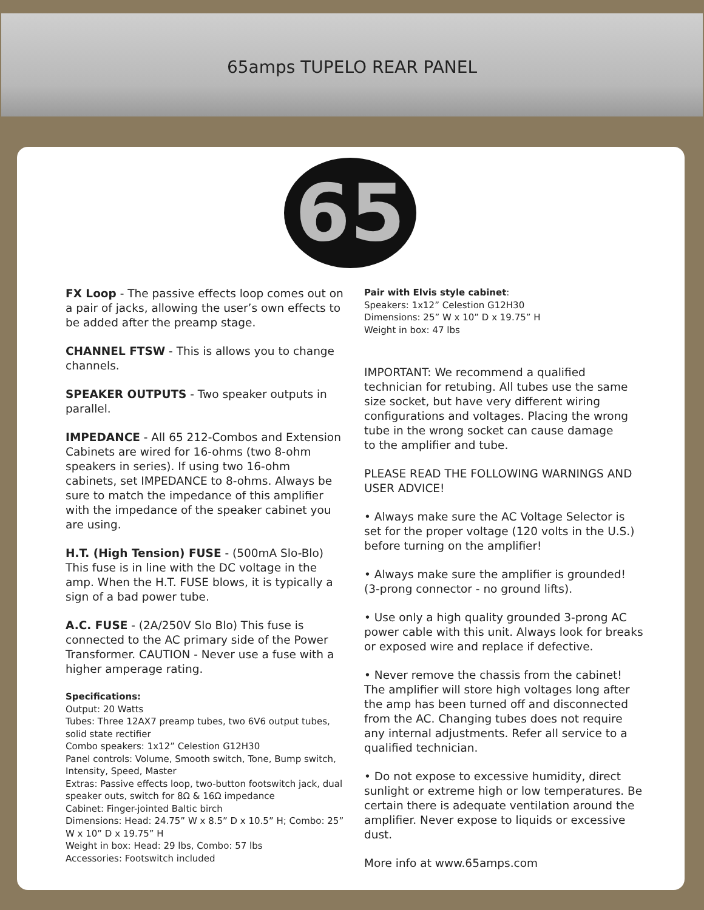65amps TUPELO REAR PANEL
65
FX Loop - The passive effects loop comes out on a pair of jacks, allowing the user’s own effects to be added after the preamp stage.
CHANNEL FTSW - This is allows you to change channels.
SPEAKER OUTPUTS - Two speaker outputs in parallel.
IMPEDANCE - All 65 212-Combos and Extension Cabinets are wired for 16-ohms (two 8-ohm speakers in series). If using two 16-ohm cabinets, set IMPEDANCE to 8-ohms. Always be sure to match the impedance of this amplifier with the impedance of the speaker cabinet you are using.
H.T. (High Tension) FUSE - (500mA Slo-Blo) This fuse is in line with the DC voltage in the amp. When the H.T. FUSE blows, it is typically a sign of a bad power tube.
A.C. FUSE - (2A/250V Slo Blo) This fuse is connected to the AC primary side of the Power Transformer. CAUTION - Never use a fuse with a higher amperage rating.
Specifications:
Output: 20 Watts
Tubes: Three 12AX7 preamp tubes, two 6V6 output tubes, solid state rectifier
Combo speakers: 1x12” Celestion G12H30
Panel controls: Volume, Smooth switch, Tone, Bump switch, Intensity, Speed, Master
Extras: Passive effects loop, two-button footswitch jack, dual speaker outs, switch for 8Ω & 16Ω impedance
Cabinet: Finger-jointed Baltic birch
Dimensions: Head: 24.75” W x 8.5” D x 10.5” H; Combo: 25” W x 10” D x 19.75” H
Weight in box: Head: 29 lbs, Combo: 57 lbs
Accessories: Footswitch included
Pair with Elvis style cabinet:
Speakers: 1x12” Celestion G12H30
Dimensions: 25” W x 10” D x 19.75” H
Weight in box: 47 lbs
IMPORTANT: We recommend a qualified technician for retubing. All tubes use the same size socket, but have very different wiring configurations and voltages. Placing the wrong tube in the wrong socket can cause damage
to the amplifier and tube.
PLEASE READ THE FOLLOWING WARNINGS AND USER ADVICE!
• Always make sure the AC Voltage Selector is set for the proper voltage (120 volts in the U.S.) before turning on the amplifier!
• Always make sure the amplifier is grounded!
(3-prong connector - no ground lifts).
• Use only a high quality grounded 3-prong AC power cable with this unit. Always look for breaks or exposed wire and replace if defective.
• Never remove the chassis from the cabinet! The amplifier will store high voltages long after the amp has been turned off and disconnected from the AC. Changing tubes does not require any internal adjustments. Refer all service to a qualified technician.
• Do not expose to excessive humidity, direct sunlight or extreme high or low temperatures. Be certain there is adequate ventilation around the amplifier. Never expose to liquids or excessive dust.
More info at www.65amps.com